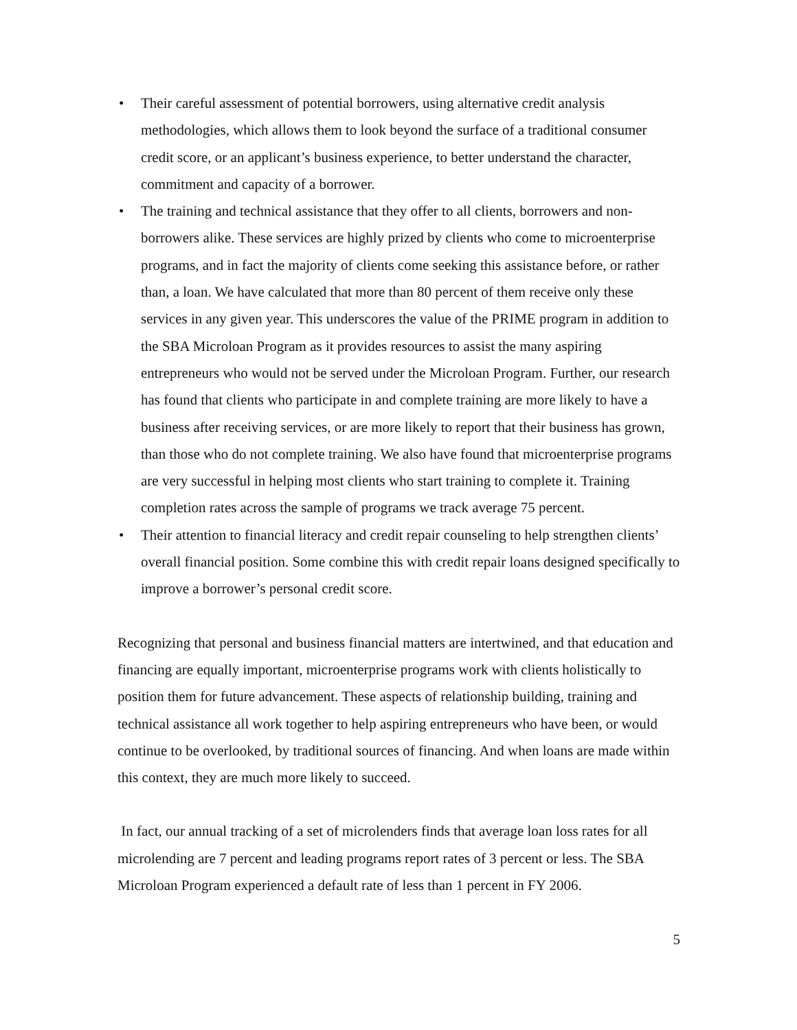• Their careful assessment of potential borrowers, using alternative credit analysis methodologies, which allows them to look beyond the surface of a traditional consumer credit score, or an applicant’s business experience, to better understand the character, commitment and capacity of a borrower.
• The training and technical assistance that they offer to all clients, borrowers and non-borrowers alike. These services are highly prized by clients who come to microenterprise programs, and in fact the majority of clients come seeking this assistance before, or rather than, a loan. We have calculated that more than 80 percent of them receive only these services in any given year. This underscores the value of the PRIME program in addition to the SBA Microloan Program as it provides resources to assist the many aspiring entrepreneurs who would not be served under the Microloan Program. Further, our research has found that clients who participate in and complete training are more likely to have a business after receiving services, or are more likely to report that their business has grown, than those who do not complete training. We also have found that microenterprise programs are very successful in helping most clients who start training to complete it. Training completion rates across the sample of programs we track average 75 percent.
• Their attention to financial literacy and credit repair counseling to help strengthen clients’ overall financial position. Some combine this with credit repair loans designed specifically to improve a borrower’s personal credit score.
Recognizing that personal and business financial matters are intertwined, and that education and financing are equally important, microenterprise programs work with clients holistically to position them for future advancement. These aspects of relationship building, training and technical assistance all work together to help aspiring entrepreneurs who have been, or would continue to be overlooked, by traditional sources of financing. And when loans are made within this context, they are much more likely to succeed.
In fact, our annual tracking of a set of microlenders finds that average loan loss rates for all microlending are 7 percent and leading programs report rates of 3 percent or less. The SBA Microloan Program experienced a default rate of less than 1 percent in FY 2006.
5